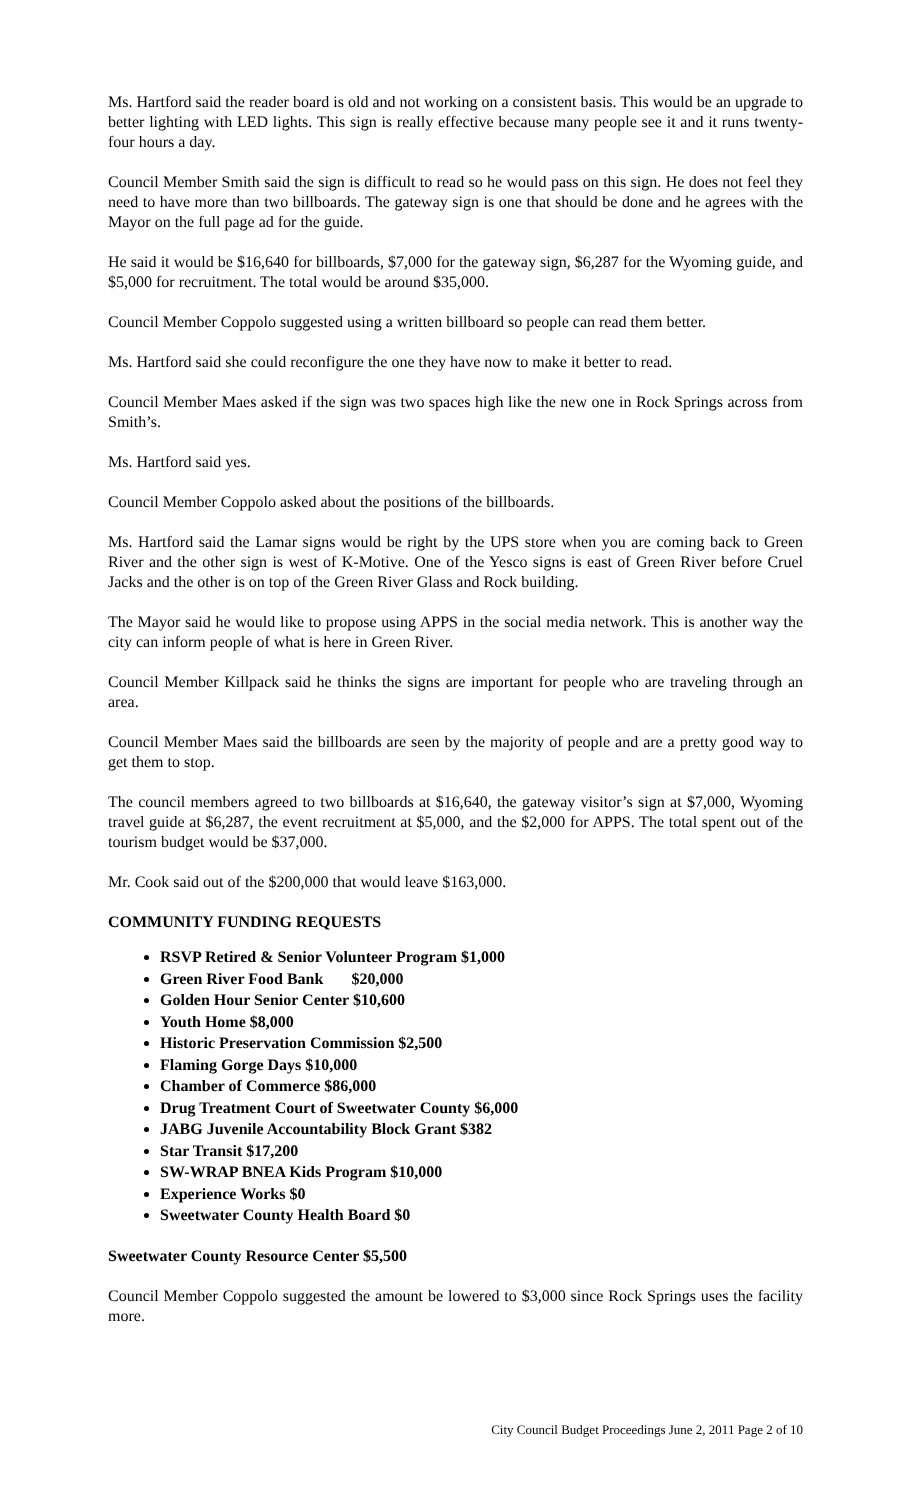Ms. Hartford said the reader board is old and not working on a consistent basis. This would be an upgrade to better lighting with LED lights. This sign is really effective because many people see it and it runs twenty-four hours a day.
Council Member Smith said the sign is difficult to read so he would pass on this sign. He does not feel they need to have more than two billboards. The gateway sign is one that should be done and he agrees with the Mayor on the full page ad for the guide.
He said it would be $16,640 for billboards, $7,000 for the gateway sign, $6,287 for the Wyoming guide, and $5,000 for recruitment. The total would be around $35,000.
Council Member Coppolo suggested using a written billboard so people can read them better.
Ms. Hartford said she could reconfigure the one they have now to make it better to read.
Council Member Maes asked if the sign was two spaces high like the new one in Rock Springs across from Smith’s.
Ms. Hartford said yes.
Council Member Coppolo asked about the positions of the billboards.
Ms. Hartford said the Lamar signs would be right by the UPS store when you are coming back to Green River and the other sign is west of K-Motive. One of the Yesco signs is east of Green River before Cruel Jacks and the other is on top of the Green River Glass and Rock building.
The Mayor said he would like to propose using APPS in the social media network. This is another way the city can inform people of what is here in Green River.
Council Member Killpack said he thinks the signs are important for people who are traveling through an area.
Council Member Maes said the billboards are seen by the majority of people and are a pretty good way to get them to stop.
The council members agreed to two billboards at $16,640, the gateway visitor’s sign at $7,000, Wyoming travel guide at $6,287, the event recruitment at $5,000, and the $2,000 for APPS. The total spent out of the tourism budget would be $37,000.
Mr. Cook said out of the $200,000 that would leave $163,000.
COMMUNITY FUNDING REQUESTS
RSVP Retired & Senior Volunteer Program $1,000
Green River Food Bank $20,000
Golden Hour Senior Center $10,600
Youth Home $8,000
Historic Preservation Commission $2,500
Flaming Gorge Days $10,000
Chamber of Commerce $86,000
Drug Treatment Court of Sweetwater County $6,000
JABG Juvenile Accountability Block Grant $382
Star Transit $17,200
SW-WRAP BNEA Kids Program $10,000
Experience Works $0
Sweetwater County Health Board $0
Sweetwater County Resource Center $5,500
Council Member Coppolo suggested the amount be lowered to $3,000 since Rock Springs uses the facility more.
City Council Budget Proceedings June 2, 2011 Page 2 of 10